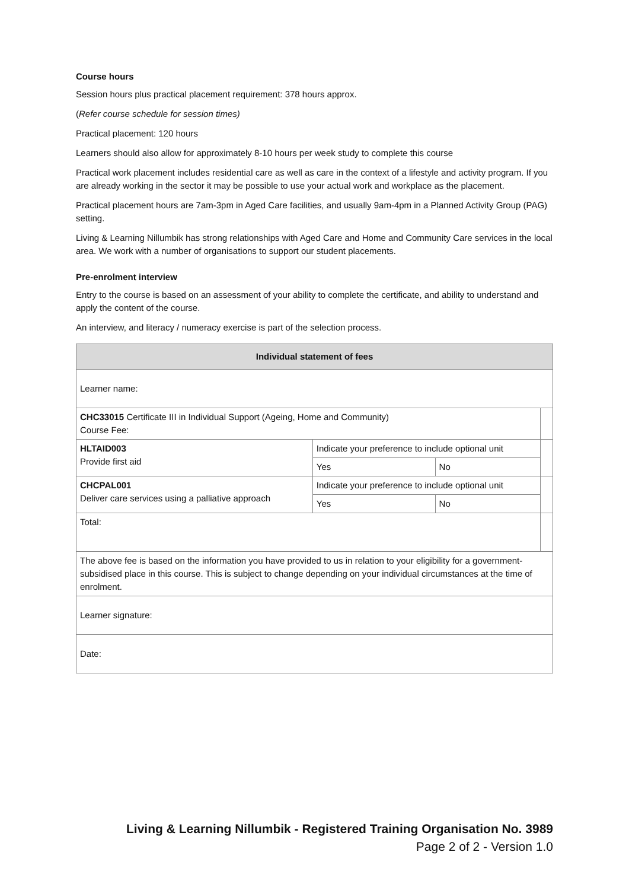Course hours
Session hours plus practical placement requirement: 378 hours approx.
(Refer course schedule for session times)
Practical placement: 120 hours
Learners should also allow for approximately 8-10 hours per week study to complete this course
Practical work placement includes residential care as well as care in the context of a lifestyle and activity program. If you are already working in the sector it may be possible to use your actual work and workplace as the placement.
Practical placement hours are 7am-3pm in Aged Care facilities, and usually 9am-4pm in a Planned Activity Group (PAG) setting.
Living & Learning Nillumbik has strong relationships with Aged Care and Home and Community Care services in the local area. We work with a number of organisations to support our student placements.
Pre-enrolment interview
Entry to the course is based on an assessment of your ability to complete the certificate, and ability to understand and apply the content of the course.
An interview, and literacy / numeracy exercise is part of the selection process.
| Individual statement of fees | | | |
| --- | --- | --- | --- |
| Learner name: | | | |
| CHC33015 Certificate III in Individual Support (Ageing, Home and Community) Course Fee: | | | |
| HLTAID003 Provide first aid | Indicate your preference to include optional unit | | |
| | Yes | No | |
| CHCPAL001 Deliver care services using a palliative approach | Indicate your preference to include optional unit | | |
| | Yes | No | |
| Total: | | | |
| The above fee is based on the information you have provided to us in relation to your eligibility for a government-subsidised place in this course. This is subject to change depending on your individual circumstances at the time of enrolment. | | | |
| Learner signature: | | | |
| Date: | | | |
Living & Learning Nillumbik - Registered Training Organisation No. 3989
Page 2 of 2 - Version 1.0